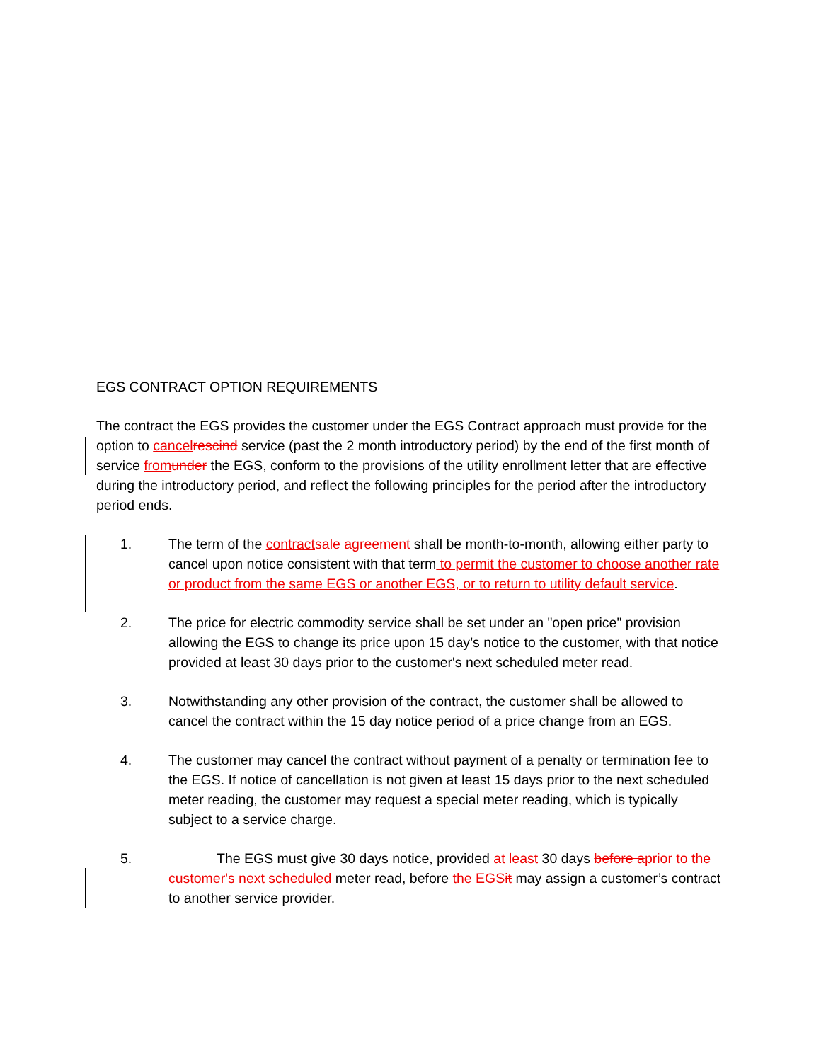EGS CONTRACT OPTION REQUIREMENTS
The contract the EGS provides the customer under the EGS Contract approach must provide for the option to cancel rescind service (past the 2 month introductory period) by the end of the first month of service from under the EGS, conform to the provisions of the utility enrollment letter that are effective during the introductory period, and reflect the following principles for the period after the introductory period ends.
1. The term of the contract sale agreement shall be month-to-month, allowing either party to cancel upon notice consistent with that term to permit the customer to choose another rate or product from the same EGS or another EGS, or to return to utility default service.
2. The price for electric commodity service shall be set under an "open price" provision allowing the EGS to change its price upon 15 day’s notice to the customer, with that notice provided at least 30 days prior to the customer's next scheduled meter read.
3. Notwithstanding any other provision of the contract, the customer shall be allowed to cancel the contract within the 15 day notice period of a price change from an EGS.
4. The customer may cancel the contract without payment of a penalty or termination fee to the EGS. If notice of cancellation is not given at least 15 days prior to the next scheduled meter reading, the customer may request a special meter reading, which is typically subject to a service charge.
5. The EGS must give 30 days notice, provided at least 30 days before a prior to the customer's next scheduled meter read, before the EGS it may assign a customer’s contract to another service provider.